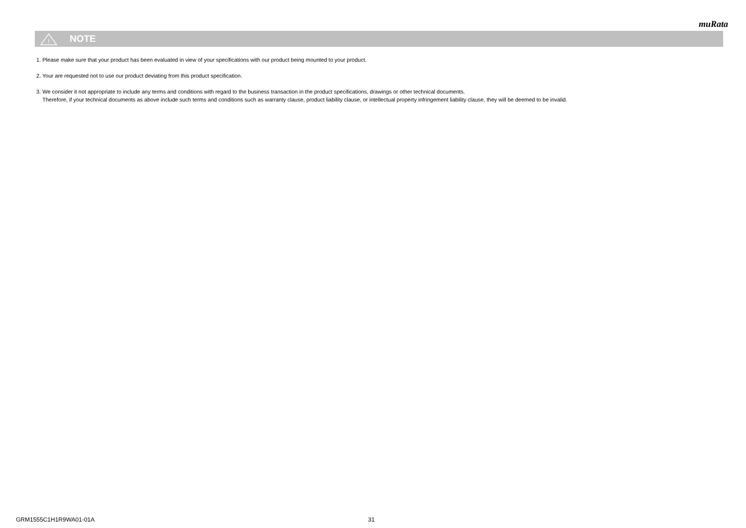muRata
!
NOTE
1. Please make sure that your product has been evaluated in view of your specifications with our product being mounted to your product.
2. Your are requested not to use our product deviating from this product specification.
3. We consider it not appropriate to include any terms and conditions with regard to the business transaction in the product specifications, drawings or other technical documents.
Therefore, if your technical documents as above include such terms and conditions such as warranty clause, product liability clause, or intellectual property infringement liability clause, they will be deemed to be invalid.
GRM1555C1H1R9WA01-01A 31